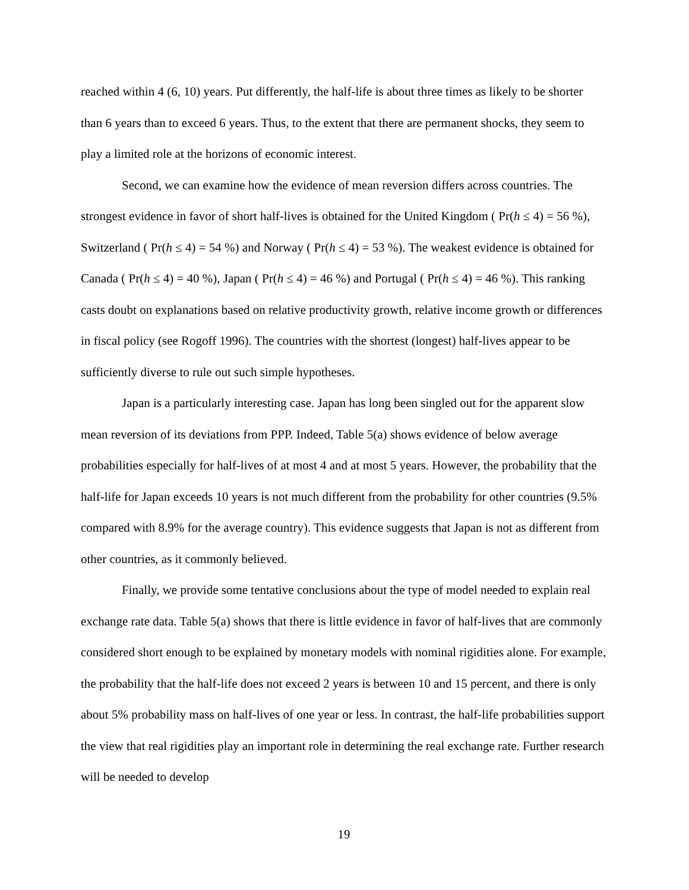reached within 4 (6, 10) years. Put differently, the half-life is about three times as likely to be shorter than 6 years than to exceed 6 years. Thus, to the extent that there are permanent shocks, they seem to play a limited role at the horizons of economic interest.
Second, we can examine how the evidence of mean reversion differs across countries. The strongest evidence in favor of short half-lives is obtained for the United Kingdom ( Pr(h ≤ 4) = 56 %), Switzerland ( Pr(h ≤ 4) = 54 %) and Norway ( Pr(h ≤ 4) = 53 %). The weakest evidence is obtained for Canada ( Pr(h ≤ 4) = 40 %), Japan ( Pr(h ≤ 4) = 46 %) and Portugal ( Pr(h ≤ 4) = 46 %). This ranking casts doubt on explanations based on relative productivity growth, relative income growth or differences in fiscal policy (see Rogoff 1996). The countries with the shortest (longest) half-lives appear to be sufficiently diverse to rule out such simple hypotheses.
Japan is a particularly interesting case. Japan has long been singled out for the apparent slow mean reversion of its deviations from PPP. Indeed, Table 5(a) shows evidence of below average probabilities especially for half-lives of at most 4 and at most 5 years. However, the probability that the half-life for Japan exceeds 10 years is not much different from the probability for other countries (9.5% compared with 8.9% for the average country). This evidence suggests that Japan is not as different from other countries, as it commonly believed.
Finally, we provide some tentative conclusions about the type of model needed to explain real exchange rate data. Table 5(a) shows that there is little evidence in favor of half-lives that are commonly considered short enough to be explained by monetary models with nominal rigidities alone. For example, the probability that the half-life does not exceed 2 years is between 10 and 15 percent, and there is only about 5% probability mass on half-lives of one year or less. In contrast, the half-life probabilities support the view that real rigidities play an important role in determining the real exchange rate. Further research will be needed to develop
19